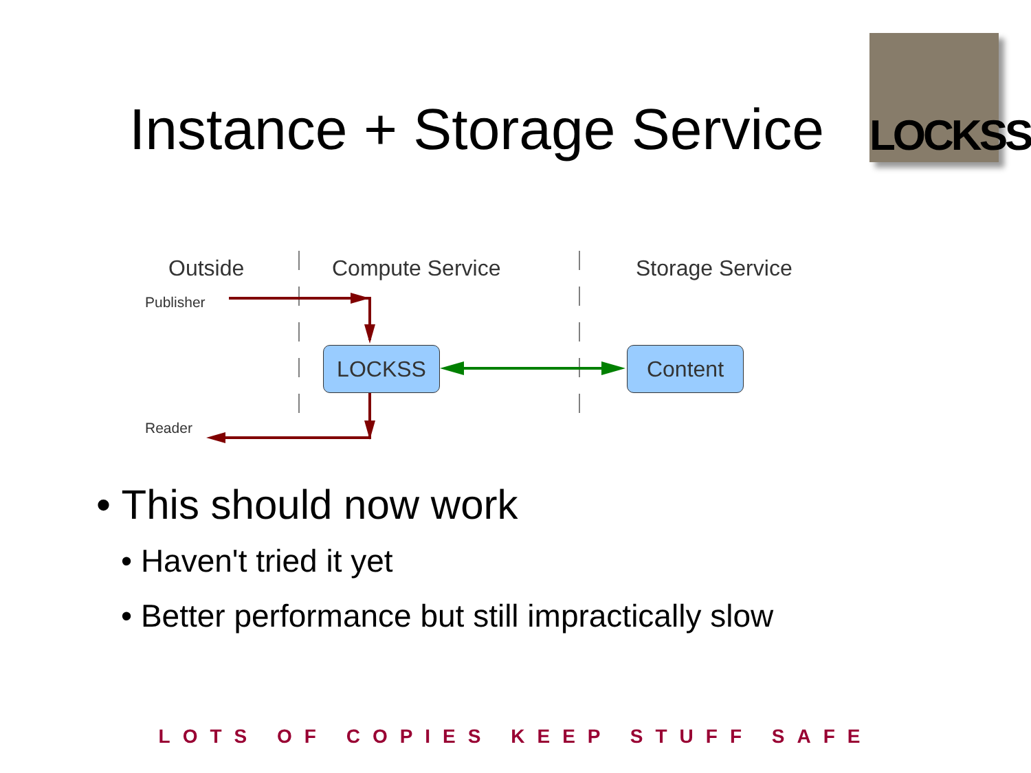Instance + Storage Service
LOCKSS
Outside Compute Service Storage Service
Publisher
Reader
LOCKSS Content
• This should now work
• Haven't tried it yet
• Better performance but still impractically slow
LOTS OF COPIES KEEP STUFF SAFE